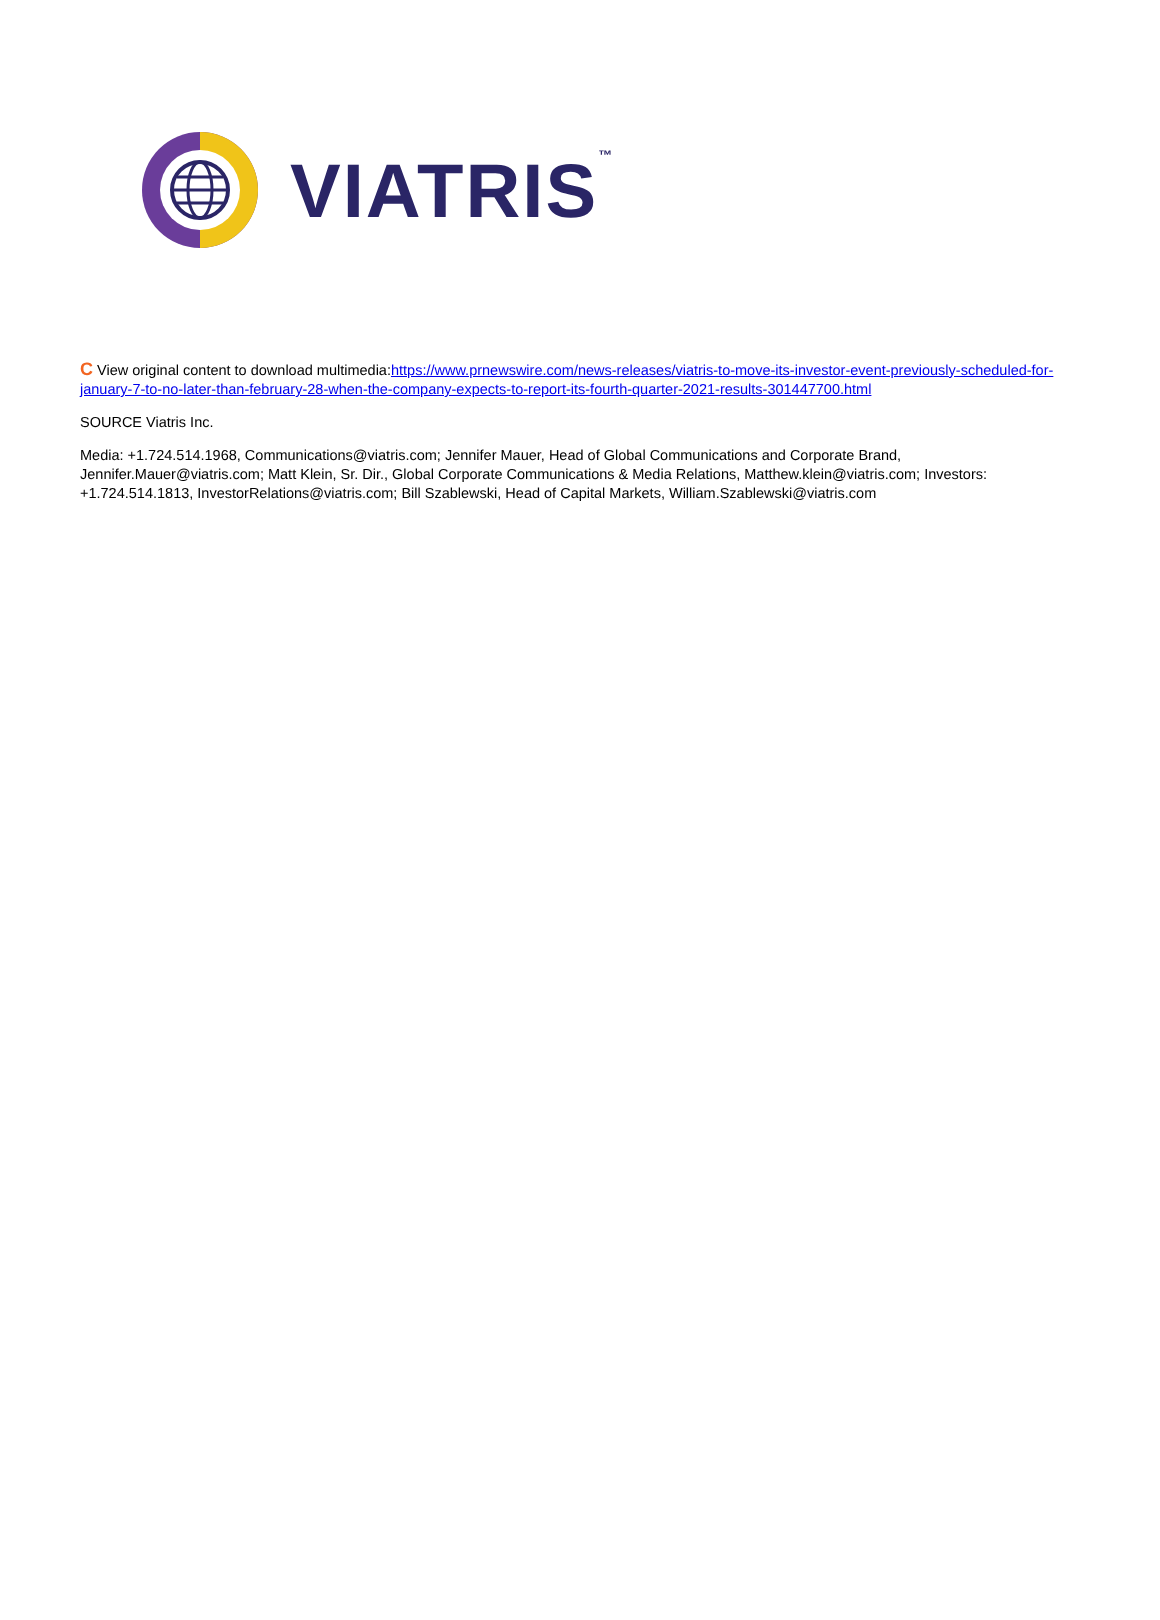VIATRIS™
C View original content to download multimedia:https://www.prnewswire.com/news-releases/viatris-to-move-its-investor-event-previously-scheduled-for-january-7-to-no-later-than-february-28-when-the-company-expects-to-report-its-fourth-quarter-2021-results-301447700.html
SOURCE Viatris Inc.
Media: +1.724.514.1968, Communications@viatris.com; Jennifer Mauer, Head of Global Communications and Corporate Brand, Jennifer.Mauer@viatris.com; Matt Klein, Sr. Dir., Global Corporate Communications & Media Relations, Matthew.klein@viatris.com; Investors: +1.724.514.1813, InvestorRelations@viatris.com; Bill Szablewski, Head of Capital Markets, William.Szablewski@viatris.com